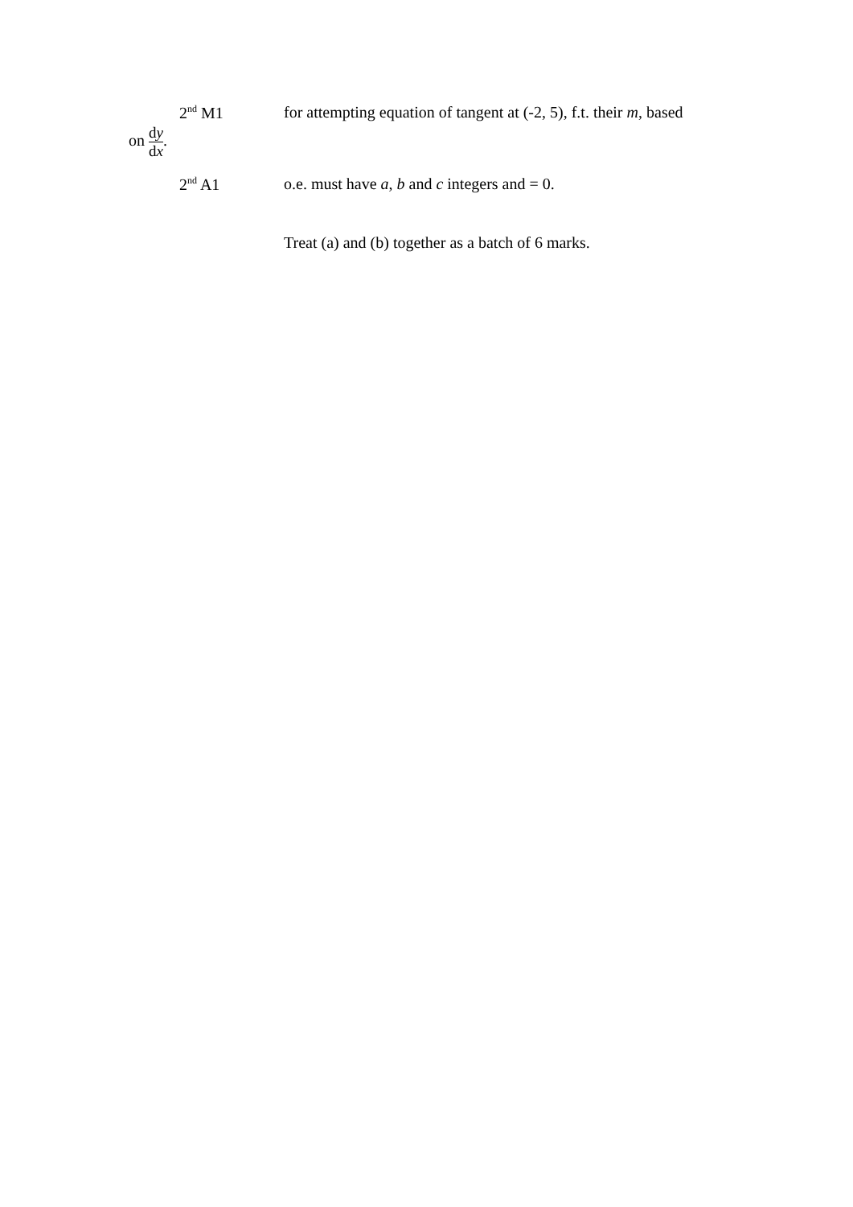2<sup>nd</sup> M1 for attempting equation of tangent at (-2, 5), f.t. their m, based
on dy dx.
2<sup>nd</sup> A1 o.e. must have a, b and c integers and = 0.
Treat (a) and (b) together as a batch of 6 marks.